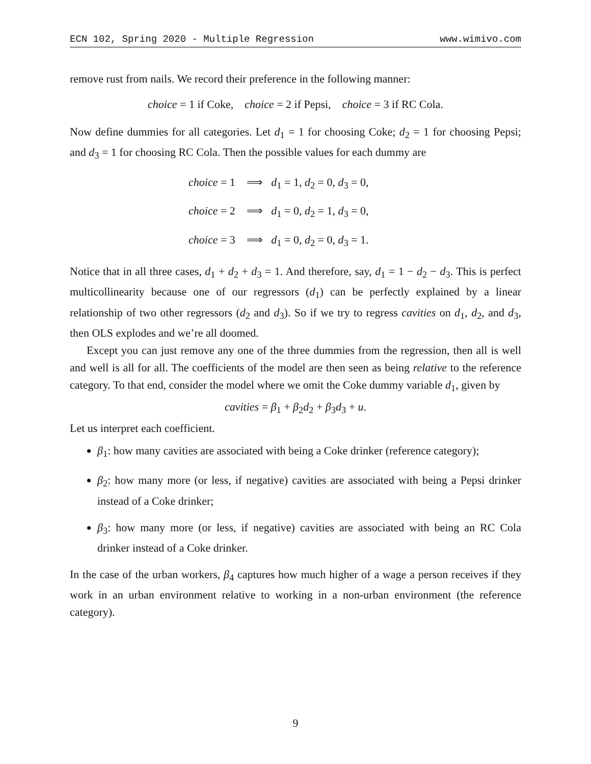ECN 102, Spring 2020 - Multiple Regression www.wimivo.com
remove rust from nails. We record their preference in the following manner:
choice = 1 if Coke, choice = 2 if Pepsi, choice = 3 if RC Cola.
Now define dummies for all categories. Let d<sub>1</sub> = 1 for choosing Coke; d<sub>2</sub> = 1 for choosing Pepsi; and d<sub>3</sub> = 1 for choosing RC Cola. Then the possible values for each dummy are
choice = 1 ⟹ d<sub>1</sub> = 1, d<sub>2</sub> = 0, d<sub>3</sub> = 0,
choice = 2 ⟹ d<sub>1</sub> = 0, d<sub>2</sub> = 1, d<sub>3</sub> = 0,
choice = 3 ⟹ d<sub>1</sub> = 0, d<sub>2</sub> = 0, d<sub>3</sub> = 1.
Notice that in all three cases, d<sub>1</sub> + d<sub>2</sub> + d<sub>3</sub> = 1. And therefore, say, d<sub>1</sub> = 1 − d<sub>2</sub> − d<sub>3</sub>. This is perfect multicollinearity because one of our regressors (d<sub>1</sub>) can be perfectly explained by a linear relationship of two other regressors (d<sub>2</sub> and d<sub>3</sub>). So if we try to regress cavities on d<sub>1</sub>, d<sub>2</sub>, and d<sub>3</sub>, then OLS explodes and we’re all doomed.
Except you can just remove any one of the three dummies from the regression, then all is well and well is all for all. The coefficients of the model are then seen as being relative to the reference category. To that end, consider the model where we omit the Coke dummy variable d<sub>1</sub>, given by
cavities = β<sub>1</sub> + β<sub>2</sub>d<sub>2</sub> + β<sub>3</sub>d<sub>3</sub> + u.
Let us interpret each coefficient.
β<sub>1</sub>: how many cavities are associated with being a Coke drinker (reference category);
β<sub>2</sub>: how many more (or less, if negative) cavities are associated with being a Pepsi drinker instead of a Coke drinker;
β<sub>3</sub>: how many more (or less, if negative) cavities are associated with being an RC Cola drinker instead of a Coke drinker.
In the case of the urban workers, β<sub>4</sub> captures how much higher of a wage a person receives if they work in an urban environment relative to working in a non-urban environment (the reference category).
9